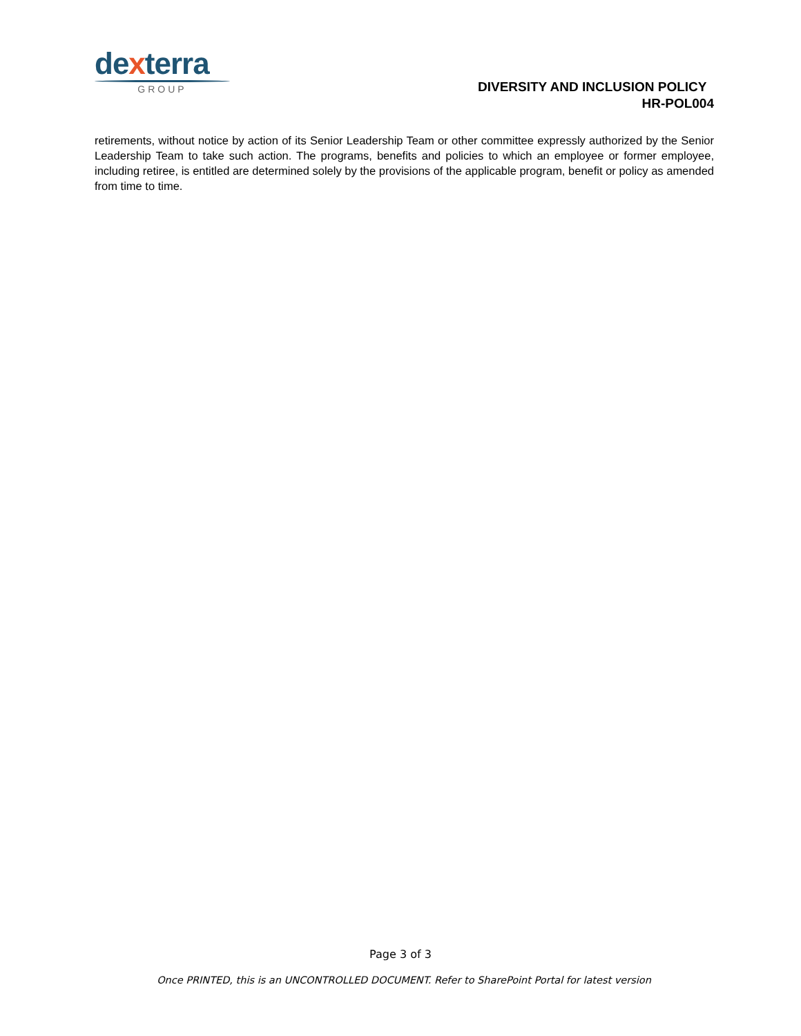dexterra
GROUP
DIVERSITY AND INCLUSION POLICY
HR-POL004
retirements, without notice by action of its Senior Leadership Team or other committee expressly authorized by the Senior Leadership Team to take such action. The programs, benefits and policies to which an employee or former employee, including retiree, is entitled are determined solely by the provisions of the applicable program, benefit or policy as amended from time to time.
Page 3 of 3
Once PRINTED, this is an UNCONTROLLED DOCUMENT. Refer to SharePoint Portal for latest version